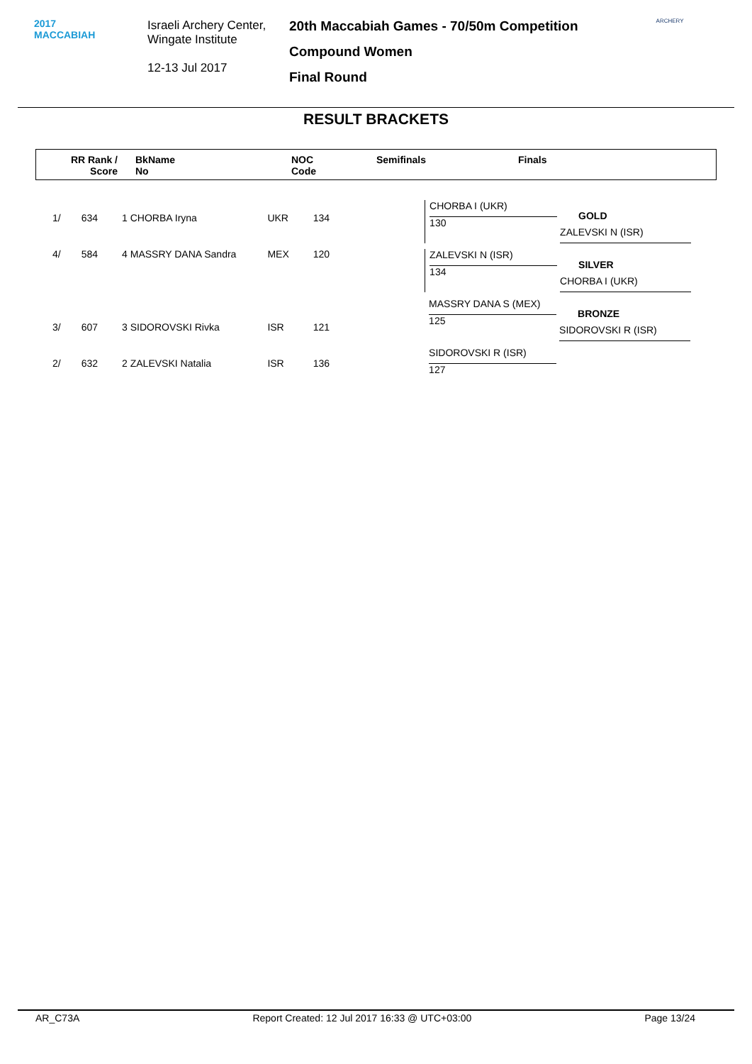2017
MACCABIAH
Israeli Archery Center,
Wingate Institute
12-13 Jul 2017
20th Maccabiah Games - 70/50m Competition
Compound Women
Final Round
ARCHERY
RESULT BRACKETS
RR Rank /
Score BkName
No NOC
Code Semifinals Finals
| 1/ | 634 | 1 CHORBA Iryna | UKR | 134 |
| 4/ | 584 | 4 MASSRY DANA Sandra | MEX | 120 |
| 3/ | 607 | 3 SIDOROVSKI Rivka | ISR | 121 |
| 2/ | 632 | 2 ZALEVSKI Natalia | ISR | 136 |
CHORBA I (UKR)
130
GOLD
ZALEVSKI N (ISR)
ZALEVSKI N (ISR)
134
SILVER
CHORBA I (UKR)
MASSRY DANA S (MEX)
125
BRONZE
SIDOROVSKI R (ISR)
SIDOROVSKI R (ISR)
127
AR_C73A Report Created: 12 Jul 2017 16:33 @ UTC+03:00 Page 13/24